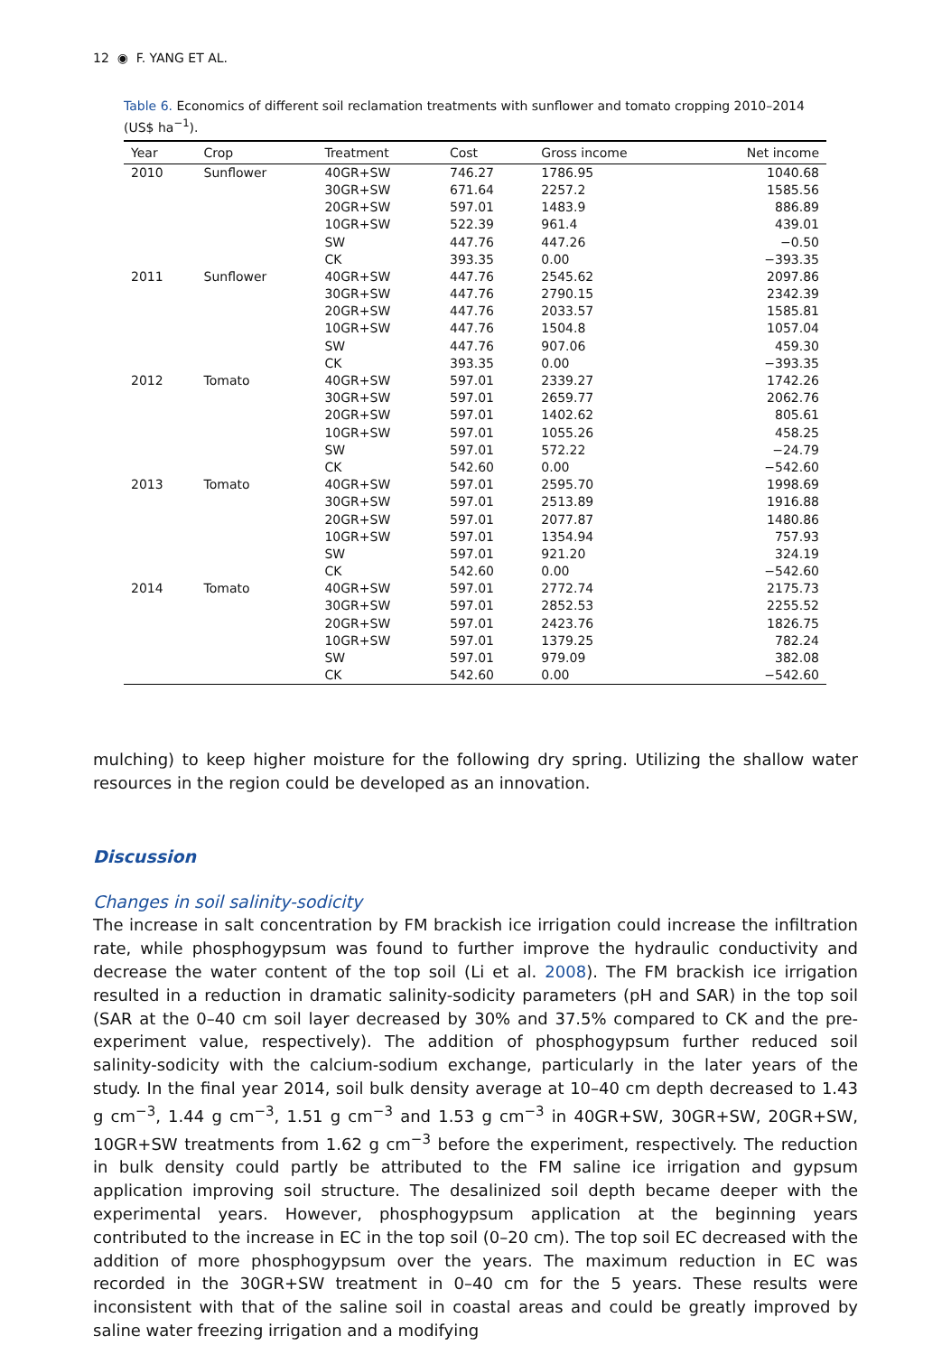12 ◉ F. YANG ET AL.
Table 6. Economics of different soil reclamation treatments with sunflower and tomato cropping 2010–2014 (US$ ha<sup>−1</sup>).
| Year | Crop | Treatment | Cost | Gross income | Net income |
| --- | --- | --- | --- | --- | --- |
| 2010 | Sunflower | 40GR+SW | 746.27 | 1786.95 | 1040.68 |
| | | 30GR+SW | 671.64 | 2257.2 | 1585.56 |
| | | 20GR+SW | 597.01 | 1483.9 | 886.89 |
| | | 10GR+SW | 522.39 | 961.4 | 439.01 |
| | | SW | 447.76 | 447.26 | −0.50 |
| | | CK | 393.35 | 0.00 | −393.35 |
| 2011 | Sunflower | 40GR+SW | 447.76 | 2545.62 | 2097.86 |
| | | 30GR+SW | 447.76 | 2790.15 | 2342.39 |
| | | 20GR+SW | 447.76 | 2033.57 | 1585.81 |
| | | 10GR+SW | 447.76 | 1504.8 | 1057.04 |
| | | SW | 447.76 | 907.06 | 459.30 |
| | | CK | 393.35 | 0.00 | −393.35 |
| 2012 | Tomato | 40GR+SW | 597.01 | 2339.27 | 1742.26 |
| | | 30GR+SW | 597.01 | 2659.77 | 2062.76 |
| | | 20GR+SW | 597.01 | 1402.62 | 805.61 |
| | | 10GR+SW | 597.01 | 1055.26 | 458.25 |
| | | SW | 597.01 | 572.22 | −24.79 |
| | | CK | 542.60 | 0.00 | −542.60 |
| 2013 | Tomato | 40GR+SW | 597.01 | 2595.70 | 1998.69 |
| | | 30GR+SW | 597.01 | 2513.89 | 1916.88 |
| | | 20GR+SW | 597.01 | 2077.87 | 1480.86 |
| | | 10GR+SW | 597.01 | 1354.94 | 757.93 |
| | | SW | 597.01 | 921.20 | 324.19 |
| | | CK | 542.60 | 0.00 | −542.60 |
| 2014 | Tomato | 40GR+SW | 597.01 | 2772.74 | 2175.73 |
| | | 30GR+SW | 597.01 | 2852.53 | 2255.52 |
| | | 20GR+SW | 597.01 | 2423.76 | 1826.75 |
| | | 10GR+SW | 597.01 | 1379.25 | 782.24 |
| | | SW | 597.01 | 979.09 | 382.08 |
| | | CK | 542.60 | 0.00 | −542.60 |
mulching) to keep higher moisture for the following dry spring. Utilizing the shallow water resources in the region could be developed as an innovation.
Discussion
Changes in soil salinity-sodicity
The increase in salt concentration by FM brackish ice irrigation could increase the infiltration rate, while phosphogypsum was found to further improve the hydraulic conductivity and decrease the water content of the top soil (Li et al. 2008). The FM brackish ice irrigation resulted in a reduction in dramatic salinity-sodicity parameters (pH and SAR) in the top soil (SAR at the 0–40 cm soil layer decreased by 30% and 37.5% compared to CK and the pre-experiment value, respectively). The addition of phosphogypsum further reduced soil salinity-sodicity with the calcium-sodium exchange, particularly in the later years of the study. In the final year 2014, soil bulk density average at 10–40 cm depth decreased to 1.43 g cm<sup>−3</sup>, 1.44 g cm<sup>−3</sup>, 1.51 g cm<sup>−3</sup> and 1.53 g cm<sup>−3</sup> in 40GR+SW, 30GR+SW, 20GR+SW, 10GR+SW treatments from 1.62 g cm<sup>−3</sup> before the experiment, respectively. The reduction in bulk density could partly be attributed to the FM saline ice irrigation and gypsum application improving soil structure. The desalinized soil depth became deeper with the experimental years. However, phosphogypsum application at the beginning years contributed to the increase in EC in the top soil (0–20 cm). The top soil EC decreased with the addition of more phosphogypsum over the years. The maximum reduction in EC was recorded in the 30GR+SW treatment in 0–40 cm for the 5 years. These results were inconsistent with that of the saline soil in coastal areas and could be greatly improved by saline water freezing irrigation and a modifying